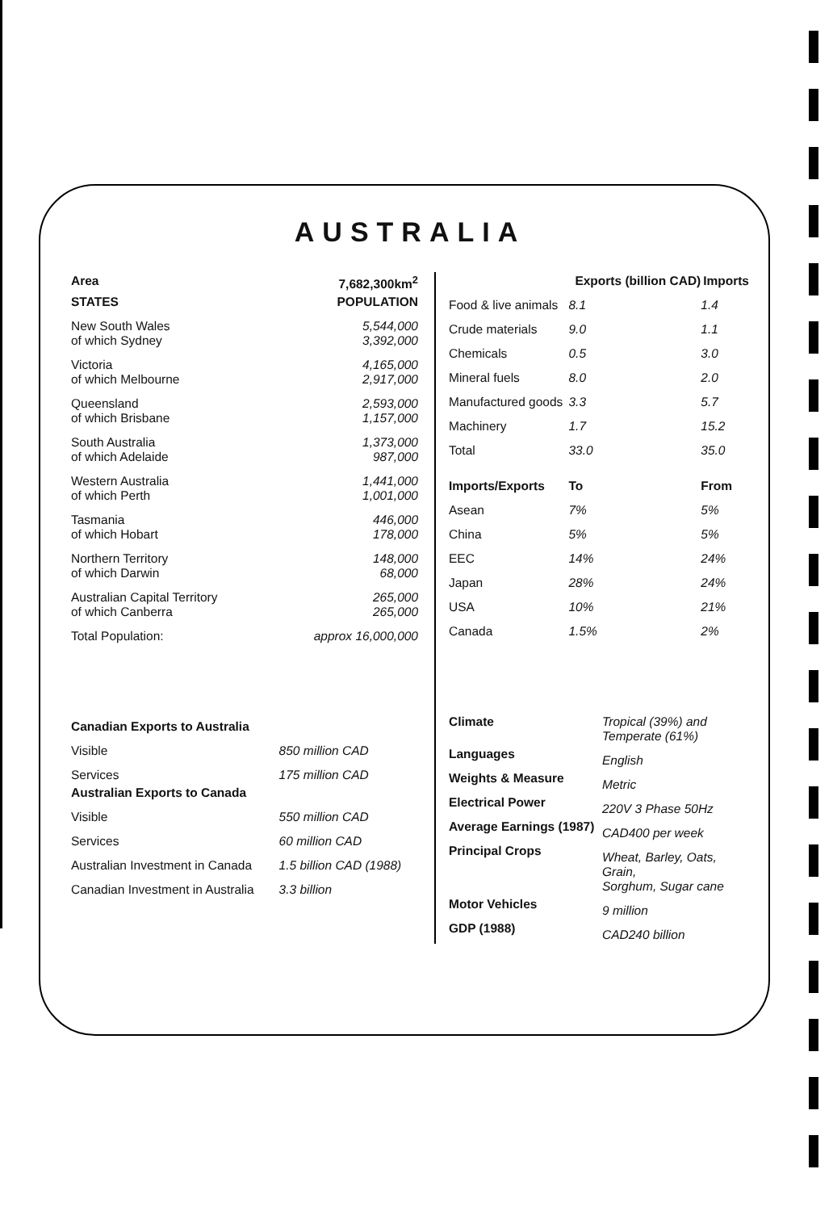AUSTRALIA
| Area | 7,682,300km<sup>2</sup> |
| --- | --- |
| STATES | POPULATION |
| New South Wales of which Sydney | 5,544,000 3,392,000 |
| Victoria of which Melbourne | 4,165,000 2,917,000 |
| Queensland of which Brisbane | 2,593,000 1,157,000 |
| South Australia of which Adelaide | 1,373,000 987,000 |
| Western Australia of which Perth | 1,441,000 1,001,000 |
| Tasmania of which Hobart | 446,000 178,000 |
| Northern Territory of which Darwin | 148,000 68,000 |
| Australian Capital Territory of which Canberra | 265,000 265,000 |
| Total Population: | approx 16,000,000 |
| Canadian Exports to Australia | |
| --- | --- |
| Visible | 850 million CAD |
| Services | 175 million CAD |
| Australian Exports to Canada | |
| Visible | 550 million CAD |
| Services | 60 million CAD |
| Australian Investment in Canada | 1.5 billion CAD (1988) |
| Canadian Investment in Australia | 3.3 billion |
| | Exports (billion CAD) | Imports |
| --- | --- | --- |
| Food & live animals | 8.1 | 1.4 |
| Crude materials | 9.0 | 1.1 |
| Chemicals | 0.5 | 3.0 |
| Mineral fuels | 8.0 | 2.0 |
| Manufactured goods | 3.3 | 5.7 |
| Machinery | 1.7 | 15.2 |
| Total | 33.0 | 35.0 |
| Imports/Exports | To | From |
| Asean | 7% | 5% |
| China | 5% | 5% |
| EEC | 14% | 24% |
| Japan | 28% | 24% |
| USA | 10% | 21% |
| Canada | 1.5% | 2% |
| Climate | Tropical (39%) and Temperate (61%) |
| Languages | English |
| Weights & Measure | Metric |
| Electrical Power | 220V 3 Phase 50Hz |
| Average Earnings (1987) | CAD400 per week |
| Principal Crops | Wheat, Barley, Oats, Grain, Sorghum, Sugar cane |
| Motor Vehicles | 9 million |
| GDP (1988) | CAD240 billion |